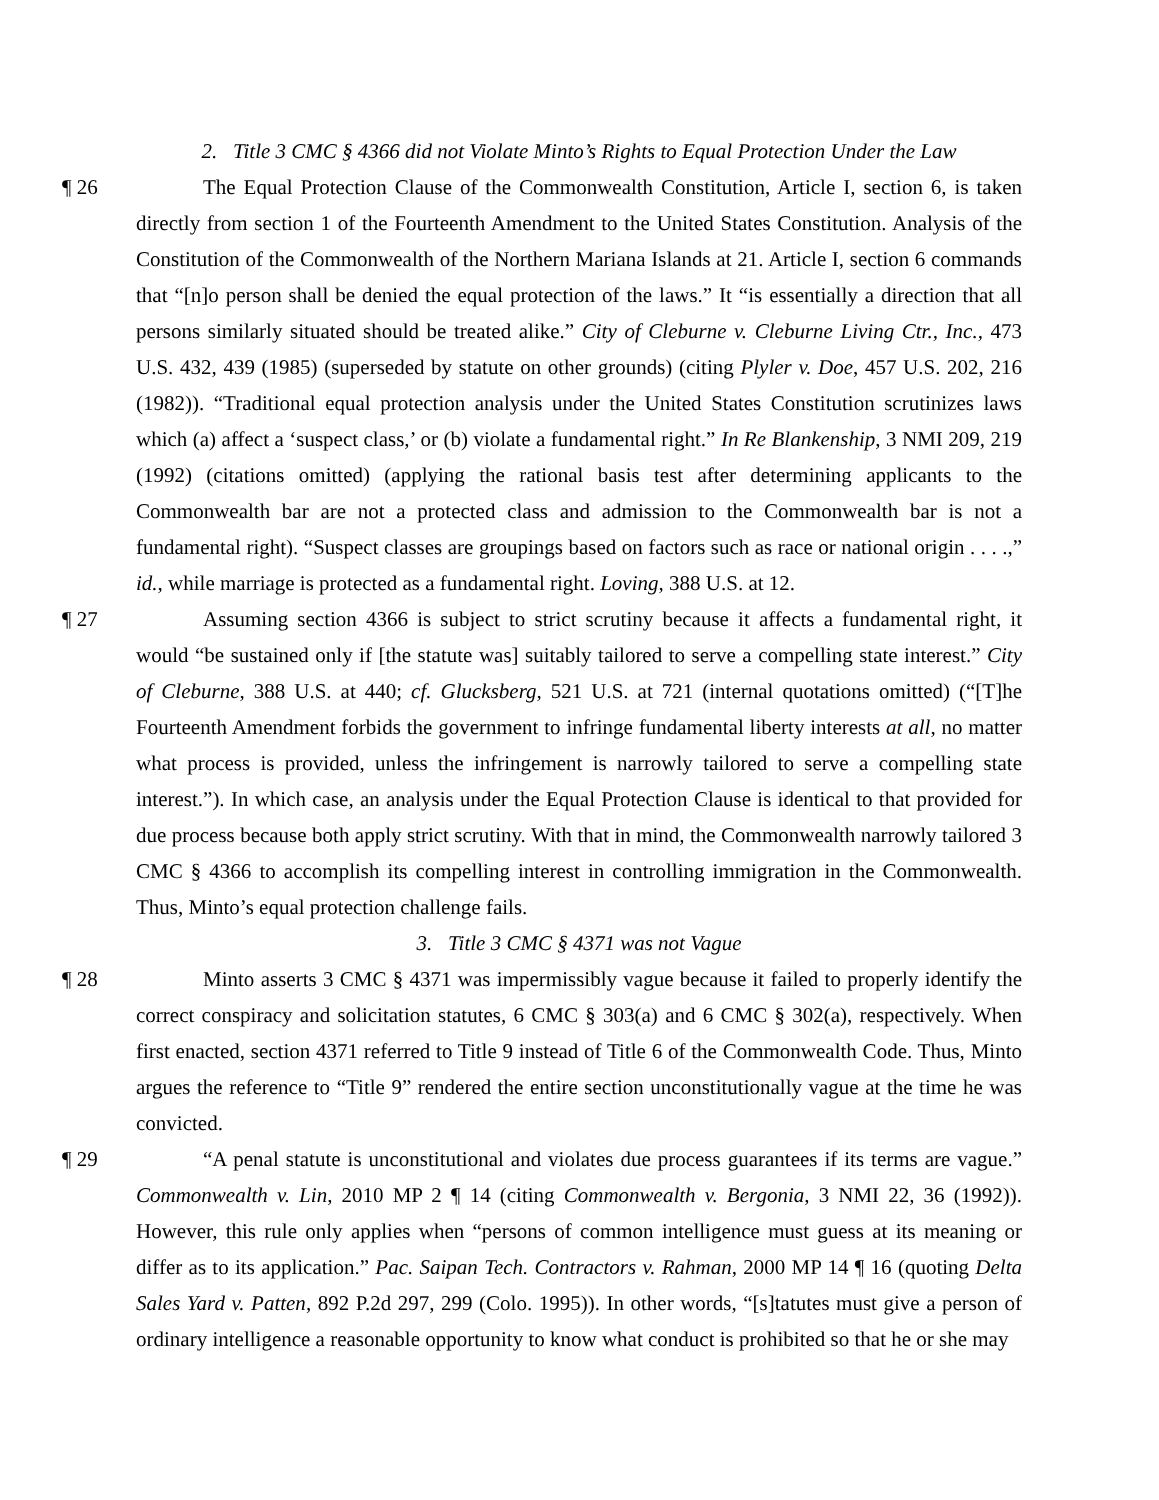2. Title 3 CMC § 4366 did not Violate Minto’s Rights to Equal Protection Under the Law
¶ 26 The Equal Protection Clause of the Commonwealth Constitution, Article I, section 6, is taken directly from section 1 of the Fourteenth Amendment to the United States Constitution. Analysis of the Constitution of the Commonwealth of the Northern Mariana Islands at 21. Article I, section 6 commands that “[n]o person shall be denied the equal protection of the laws.” It “is essentially a direction that all persons similarly situated should be treated alike.” City of Cleburne v. Cleburne Living Ctr., Inc., 473 U.S. 432, 439 (1985) (superseded by statute on other grounds) (citing Plyler v. Doe, 457 U.S. 202, 216 (1982)). “Traditional equal protection analysis under the United States Constitution scrutinizes laws which (a) affect a ‘suspect class,’ or (b) violate a fundamental right.” In Re Blankenship, 3 NMI 209, 219 (1992) (citations omitted) (applying the rational basis test after determining applicants to the Commonwealth bar are not a protected class and admission to the Commonwealth bar is not a fundamental right). “Suspect classes are groupings based on factors such as race or national origin . . . .,” id., while marriage is protected as a fundamental right. Loving, 388 U.S. at 12.
¶ 27 Assuming section 4366 is subject to strict scrutiny because it affects a fundamental right, it would “be sustained only if [the statute was] suitably tailored to serve a compelling state interest.” City of Cleburne, 388 U.S. at 440; cf. Glucksberg, 521 U.S. at 721 (internal quotations omitted) (“[T]he Fourteenth Amendment forbids the government to infringe fundamental liberty interests at all, no matter what process is provided, unless the infringement is narrowly tailored to serve a compelling state interest.”). In which case, an analysis under the Equal Protection Clause is identical to that provided for due process because both apply strict scrutiny. With that in mind, the Commonwealth narrowly tailored 3 CMC § 4366 to accomplish its compelling interest in controlling immigration in the Commonwealth. Thus, Minto’s equal protection challenge fails.
3. Title 3 CMC § 4371 was not Vague
¶ 28 Minto asserts 3 CMC § 4371 was impermissibly vague because it failed to properly identify the correct conspiracy and solicitation statutes, 6 CMC § 303(a) and 6 CMC § 302(a), respectively. When first enacted, section 4371 referred to Title 9 instead of Title 6 of the Commonwealth Code. Thus, Minto argues the reference to “Title 9” rendered the entire section unconstitutionally vague at the time he was convicted.
¶ 29 “A penal statute is unconstitutional and violates due process guarantees if its terms are vague.” Commonwealth v. Lin, 2010 MP 2 ¶ 14 (citing Commonwealth v. Bergonia, 3 NMI 22, 36 (1992)). However, this rule only applies when “persons of common intelligence must guess at its meaning or differ as to its application.” Pac. Saipan Tech. Contractors v. Rahman, 2000 MP 14 ¶ 16 (quoting Delta Sales Yard v. Patten, 892 P.2d 297, 299 (Colo. 1995)). In other words, “[s]tatutes must give a person of ordinary intelligence a reasonable opportunity to know what conduct is prohibited so that he or she may